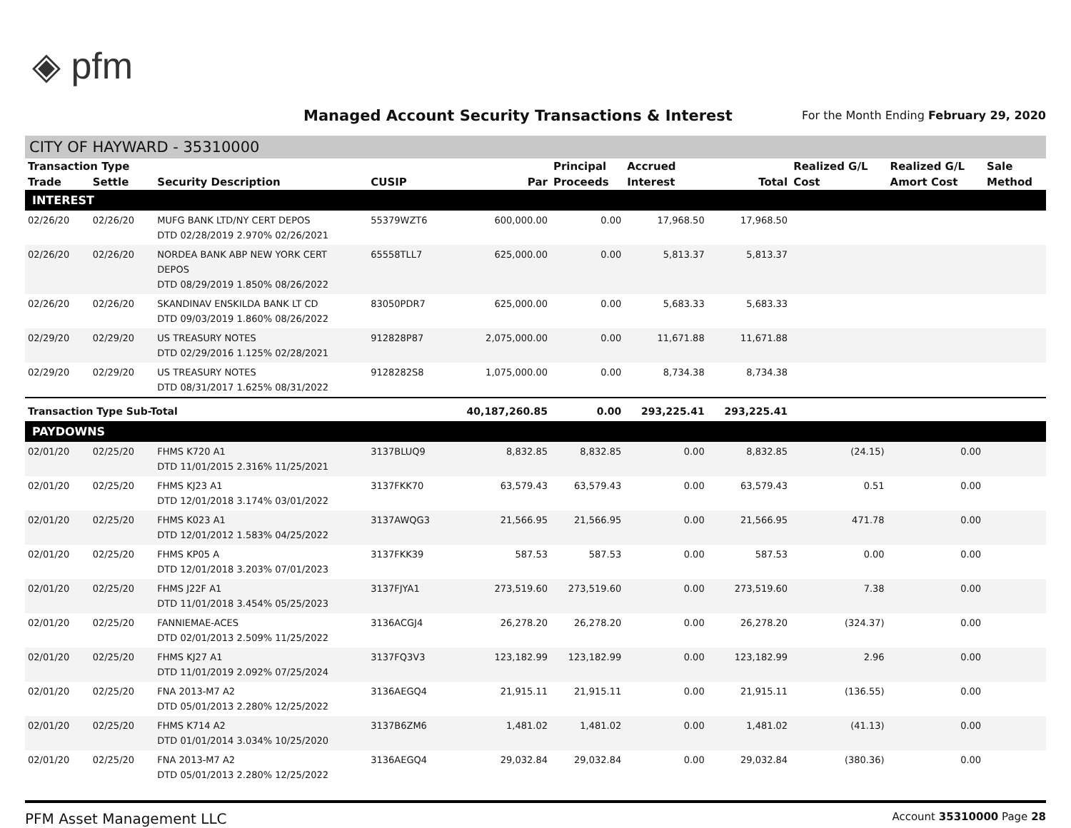◈ pfm
Managed Account Security Transactions & Interest
For the Month Ending February 29, 2020
CITY OF HAYWARD - 35310000
| Transaction Type | | | | | Principal | Accrued | | Realized G/L | Realized G/L | Sale |
| --- | --- | --- | --- | --- | --- | --- | --- | --- | --- | --- |
| Trade | Settle | Security Description | CUSIP | Par | Proceeds | Interest | Total | Cost | Amort Cost | Method |
| INTEREST | | | | | | | | | | |
| 02/26/20 | 02/26/20 | MUFG BANK LTD/NY CERT DEPOS DTD 02/28/2019 2.970% 02/26/2021 | 55379WZT6 | 600,000.00 | 0.00 | 17,968.50 | 17,968.50 | | | |
| 02/26/20 | 02/26/20 | NORDEA BANK ABP NEW YORK CERT DEPOS DTD 08/29/2019 1.850% 08/26/2022 | 65558TLL7 | 625,000.00 | 0.00 | 5,813.37 | 5,813.37 | | | |
| 02/26/20 | 02/26/20 | SKANDINAV ENSKILDA BANK LT CD DTD 09/03/2019 1.860% 08/26/2022 | 83050PDR7 | 625,000.00 | 0.00 | 5,683.33 | 5,683.33 | | | |
| 02/29/20 | 02/29/20 | US TREASURY NOTES DTD 02/29/2016 1.125% 02/28/2021 | 912828P87 | 2,075,000.00 | 0.00 | 11,671.88 | 11,671.88 | | | |
| 02/29/20 | 02/29/20 | US TREASURY NOTES DTD 08/31/2017 1.625% 08/31/2022 | 9128282S8 | 1,075,000.00 | 0.00 | 8,734.38 | 8,734.38 | | | |
| Transaction Type Sub-Total | | | | 40,187,260.85 | 0.00 | 293,225.41 | 293,225.41 | | | |
| PAYDOWNS | | | | | | | | | | |
| 02/01/20 | 02/25/20 | FHMS K720 A1 DTD 11/01/2015 2.316% 11/25/2021 | 3137BLUQ9 | 8,832.85 | 8,832.85 | 0.00 | 8,832.85 | (24.15) | 0.00 | |
| 02/01/20 | 02/25/20 | FHMS KJ23 A1 DTD 12/01/2018 3.174% 03/01/2022 | 3137FKK70 | 63,579.43 | 63,579.43 | 0.00 | 63,579.43 | 0.51 | 0.00 | |
| 02/01/20 | 02/25/20 | FHMS K023 A1 DTD 12/01/2012 1.583% 04/25/2022 | 3137AWQG3 | 21,566.95 | 21,566.95 | 0.00 | 21,566.95 | 471.78 | 0.00 | |
| 02/01/20 | 02/25/20 | FHMS KP05 A DTD 12/01/2018 3.203% 07/01/2023 | 3137FKK39 | 587.53 | 587.53 | 0.00 | 587.53 | 0.00 | 0.00 | |
| 02/01/20 | 02/25/20 | FHMS J22F A1 DTD 11/01/2018 3.454% 05/25/2023 | 3137FJYA1 | 273,519.60 | 273,519.60 | 0.00 | 273,519.60 | 7.38 | 0.00 | |
| 02/01/20 | 02/25/20 | FANNIEMAE-ACES DTD 02/01/2013 2.509% 11/25/2022 | 3136ACGJ4 | 26,278.20 | 26,278.20 | 0.00 | 26,278.20 | (324.37) | 0.00 | |
| 02/01/20 | 02/25/20 | FHMS KJ27 A1 DTD 11/01/2019 2.092% 07/25/2024 | 3137FQ3V3 | 123,182.99 | 123,182.99 | 0.00 | 123,182.99 | 2.96 | 0.00 | |
| 02/01/20 | 02/25/20 | FNA 2013-M7 A2 DTD 05/01/2013 2.280% 12/25/2022 | 3136AEGQ4 | 21,915.11 | 21,915.11 | 0.00 | 21,915.11 | (136.55) | 0.00 | |
| 02/01/20 | 02/25/20 | FHMS K714 A2 DTD 01/01/2014 3.034% 10/25/2020 | 3137B6ZM6 | 1,481.02 | 1,481.02 | 0.00 | 1,481.02 | (41.13) | 0.00 | |
| 02/01/20 | 02/25/20 | FNA 2013-M7 A2 DTD 05/01/2013 2.280% 12/25/2022 | 3136AEGQ4 | 29,032.84 | 29,032.84 | 0.00 | 29,032.84 | (380.36) | 0.00 | |
PFM Asset Management LLC Account 35310000 Page 28